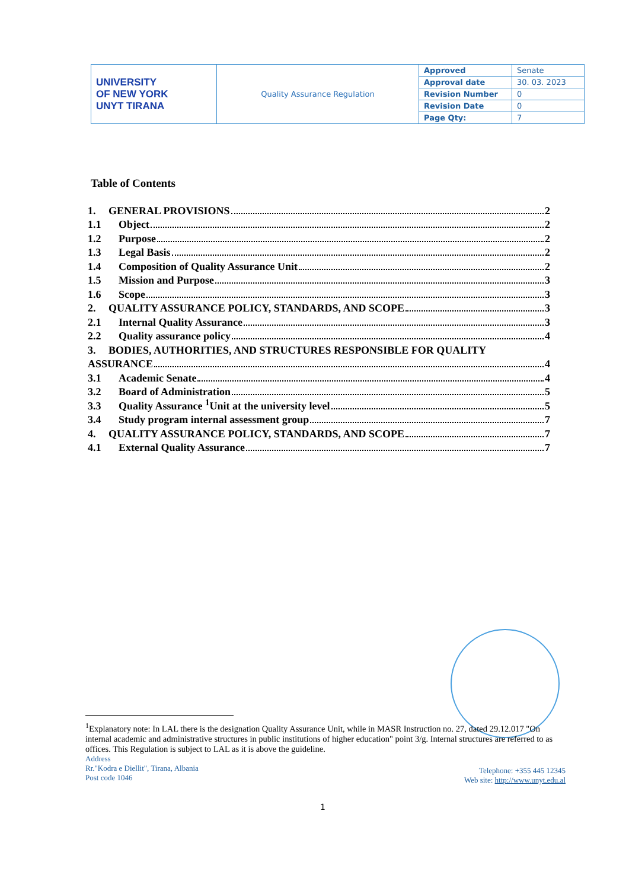| UNIVERSITY OF NEW YORK UNYT TIRANA | Quality Assurance Regulation | Approved | Senate |
| | | Approval date | 30. 03. 2023 |
| | | Revision Number | 0 |
| | | Revision Date | 0 |
| | | Page Qty: | 7 |
Table of Contents
1. GENERAL PROVISIONS 2
1.1 Object 2
1.2 Purpose 2
1.3 Legal Basis 2
1.4 Composition of Quality Assurance Unit 2
1.5 Mission and Purpose 3
1.6 Scope 3
2. QUALITY ASSURANCE POLICY, STANDARDS, AND SCOPE 3
2.1 Internal Quality Assurance 3
2.2 Quality assurance policy 4
3. BODIES, AUTHORITIES, AND STRUCTURES RESPONSIBLE FOR QUALITY
ASSURANCE 4
3.1 Academic Senate 4
3.2 Board of Administration 5
3.3 Quality Assurance <sup>1</sup>Unit at the university level 5
3.4 Study program internal assessment group 7
4. QUALITY ASSURANCE POLICY, STANDARDS, AND SCOPE 7
4.1 External Quality Assurance 7
<sup>1</sup> Explanatory note: In LAL there is the designation Quality Assurance Unit, while in MASR Instruction no. 27, dated 29.12.017 "On internal academic and administrative structures in public institutions of higher education" point 3/g. Internal structures are referred to as offices. This Regulation is subject to LAL as it is above the guideline.
Address
Rr."Kodra e Diellit", Tirana, Albania
Post code 1046
Telephone: +355 445 12345
Web site: http://www.unyt.edu.al
1